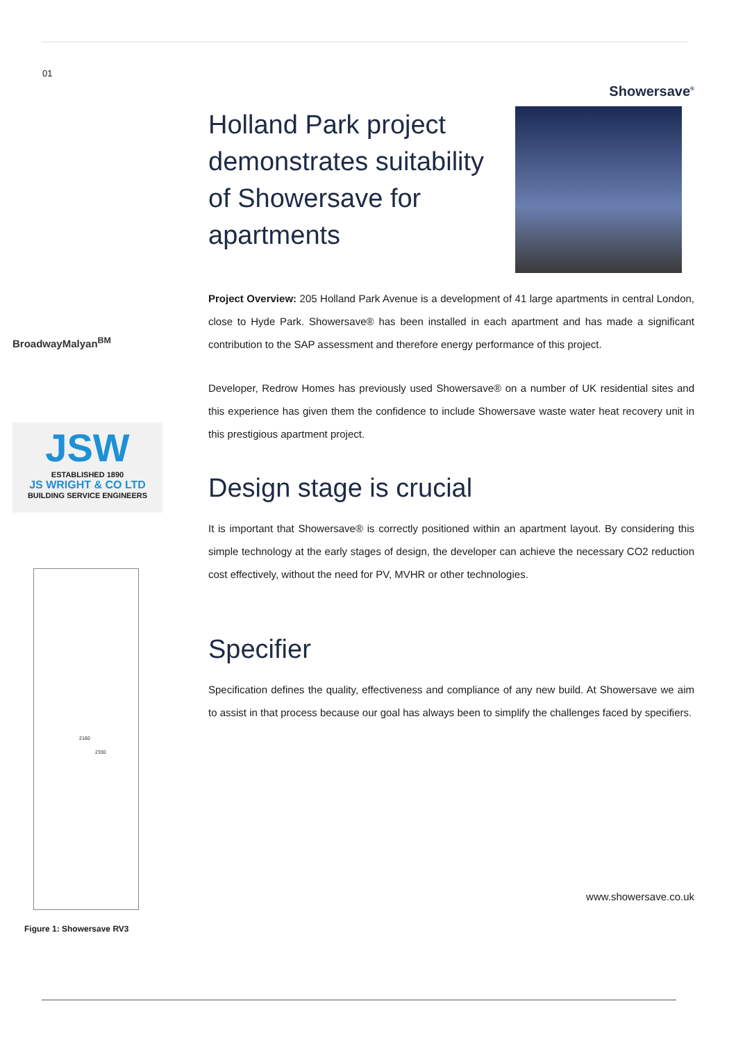01
BroadwayMalyan<sup>BM</sup>
JSW
ESTABLISHED 1890
JS WRIGHT & CO LTD
BUILDING SERVICE ENGINEERS
2160
2330
Figure 1: Showersave RV3
Showersave<sup>®</sup>
Holland Park project demonstrates suitability of Showersave for apartments
Project Overview: 205 Holland Park Avenue is a development of 41 large apartments in central London, close to Hyde Park. Showersave® has been installed in each apartment and has made a significant contribution to the SAP assessment and therefore energy performance of this project.
Developer, Redrow Homes has previously used Showersave® on a number of UK residential sites and this experience has given them the confidence to include Showersave waste water heat recovery unit in this prestigious apartment project.
Design stage is crucial
It is important that Showersave® is correctly positioned within an apartment layout. By considering this simple technology at the early stages of design, the developer can achieve the necessary CO2 reduction cost effectively, without the need for PV, MVHR or other technologies.
Specifier
Specification defines the quality, effectiveness and compliance of any new build. At Showersave we aim to assist in that process because our goal has always been to simplify the challenges faced by specifiers.
www.showersave.co.uk